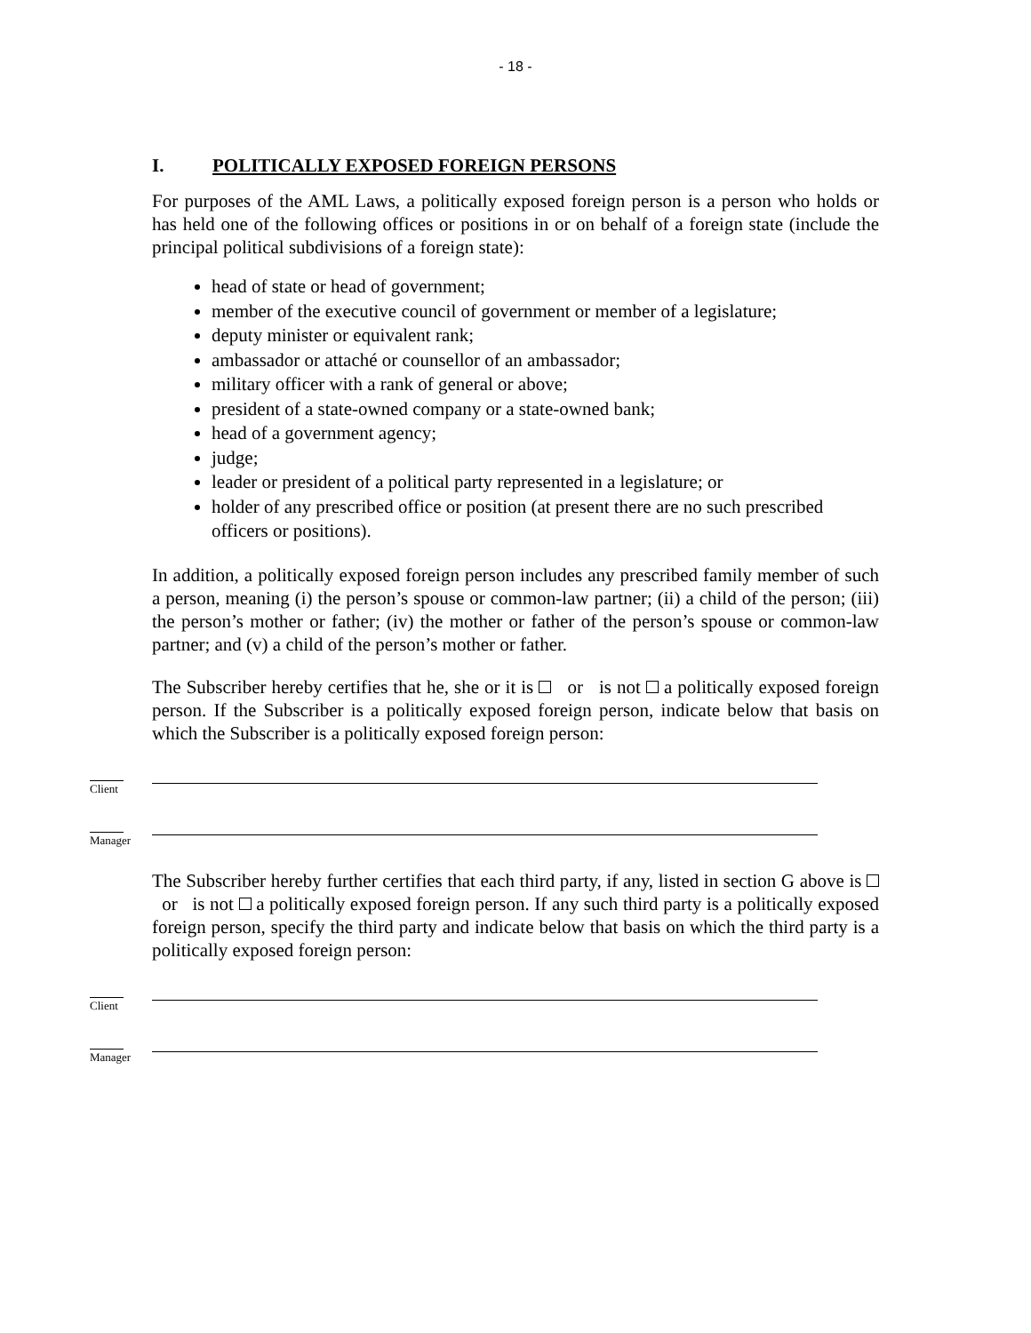- 18 -
I. POLITICALLY EXPOSED FOREIGN PERSONS
For purposes of the AML Laws, a politically exposed foreign person is a person who holds or has held one of the following offices or positions in or on behalf of a foreign state (include the principal political subdivisions of a foreign state):
head of state or head of government;
member of the executive council of government or member of a legislature;
deputy minister or equivalent rank;
ambassador or attaché or counsellor of an ambassador;
military officer with a rank of general or above;
president of a state-owned company or a state-owned bank;
head of a government agency;
judge;
leader or president of a political party represented in a legislature; or
holder of any prescribed office or position (at present there are no such prescribed officers or positions).
In addition, a politically exposed foreign person includes any prescribed family member of such a person, meaning (i) the person’s spouse or common-law partner; (ii) a child of the person; (iii) the person’s mother or father; (iv) the mother or father of the person’s spouse or common-law partner; and (v) a child of the person’s mother or father.
The Subscriber hereby certifies that he, she or it is or is not a politically exposed foreign person. If the Subscriber is a politically exposed foreign person, indicate below that basis on which the Subscriber is a politically exposed foreign person:
Client
Manager
The Subscriber hereby further certifies that each third party, if any, listed in section G above is or is not a politically exposed foreign person. If any such third party is a politically exposed foreign person, specify the third party and indicate below that basis on which the third party is a politically exposed foreign person:
Client
Manager